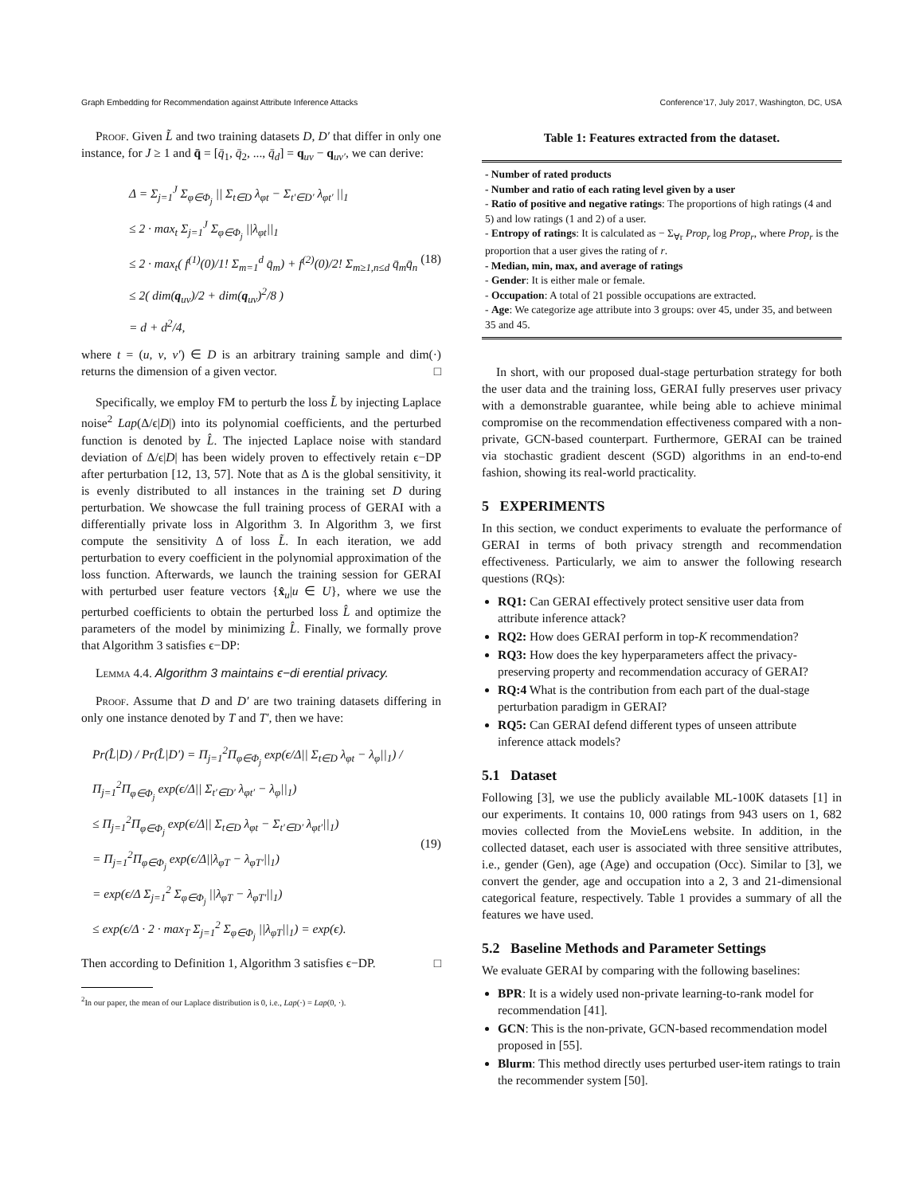Graph Embedding for Recommendation against Attribute Inference Attacks Conference’17, July 2017, Washington, DC, USA
Proof. Given L̃ and two training datasets D, D′ that differ in only one instance, for J ≥ 1 and q̄ = [q̄<sub>1</sub>, q̄<sub>2</sub>, ..., q̄<sub>d</sub>] = q<sub>uv</sub> − q<sub>uv′</sub>, we can derive:
Δ = Σ<sub>j=1</sub><sup>J</sup> Σ<sub>φ∈Φ<sub>j</sub></sub> || Σ<sub>t∈D</sub> λ<sub>φt</sub> − Σ<sub>t′∈D′</sub> λ<sub>φt′</sub> ||<sub>1</sub>
≤ 2 · max<sub>t</sub> Σ<sub>j=1</sub><sup>J</sup> Σ<sub>φ∈Φ<sub>j</sub></sub> ||λ<sub>φt</sub>||<sub>1</sub>
≤ 2 · max<sub>t</sub>( f<sup>(1)</sup>(0)/1! Σ<sub>m=1</sub><sup>d</sup> q̄<sub>m</sub>) + f<sup>(2)</sup>(0)/2! Σ<sub>m≥1,n≤d</sub> q̄<sub>m</sub>q̄<sub>n</sub>
≤ 2( dim(q<sub>uv</sub>)/2 + dim(q<sub>uv</sub>)<sup>2</sup>/8 )
= d + d<sup>2</sup>/4,
(18)
where t = (u, v, v′) ∈ D is an arbitrary training sample and dim(·) returns the dimension of a given vector. □
Specifically, we employ FM to perturb the loss L̃ by injecting Laplace noise<sup>2</sup> Lap(Δ/ϵ|D|) into its polynomial coefficients, and the perturbed function is denoted by L̂. The injected Laplace noise with standard deviation of Δ/ϵ|D| has been widely proven to effectively retain ϵ−DP after perturbation [12, 13, 57]. Note that as Δ is the global sensitivity, it is evenly distributed to all instances in the training set D during perturbation. We showcase the full training process of GERAI with a differentially private loss in Algorithm 3. In Algorithm 3, we first compute the sensitivity Δ of loss L̃. In each iteration, we add perturbation to every coefficient in the polynomial approximation of the loss function. Afterwards, we launch the training session for GERAI with perturbed user feature vectors {x̂<sub>u</sub>|u ∈ U}, where we use the perturbed coefficients to obtain the perturbed loss L̂ and optimize the parameters of the model by minimizing L̂. Finally, we formally prove that Algorithm 3 satisfies ϵ−DP:
Lemma 4.4. Algorithm 3 maintains ϵ−di erential privacy.
Proof. Assume that D and D′ are two training datasets differing in only one instance denoted by T and T′, then we have:
Pr(L̂|D) / Pr(L̂|D′) = Π<sub>j=1</sub><sup>2</sup>Π<sub>φ∈Φ<sub>j</sub></sub> exp(ϵ/Δ|| Σ<sub>t∈D</sub> λ<sub>φt</sub> − λ<sub>φ</sub>||<sub>1</sub>) / Π<sub>j=1</sub><sup>2</sup>Π<sub>φ∈Φ<sub>j</sub></sub> exp(ϵ/Δ|| Σ<sub>t′∈D′</sub> λ<sub>φt′</sub> − λ<sub>φ</sub>||<sub>1</sub>)
≤ Π<sub>j=1</sub><sup>2</sup>Π<sub>φ∈Φ<sub>j</sub></sub> exp(ϵ/Δ|| Σ<sub>t∈D</sub> λ<sub>φt</sub> − Σ<sub>t′∈D′</sub> λ<sub>φt′</sub>||<sub>1</sub>)
= Π<sub>j=1</sub><sup>2</sup>Π<sub>φ∈Φ<sub>j</sub></sub> exp(ϵ/Δ||λ<sub>φT</sub> − λ<sub>φT′</sub>||<sub>1</sub>)
= exp(ϵ/Δ Σ<sub>j=1</sub><sup>2</sup> Σ<sub>φ∈Φ<sub>j</sub></sub> ||λ<sub>φT</sub> − λ<sub>φT′</sub>||<sub>1</sub>)
≤ exp(ϵ/Δ · 2 · max<sub>T</sub> Σ<sub>j=1</sub><sup>2</sup> Σ<sub>φ∈Φ<sub>j</sub></sub> ||λ<sub>φT</sub>||<sub>1</sub>) = exp(ϵ).
(19)
Then according to Definition 1, Algorithm 3 satisfies ϵ−DP. □
<sup>2</sup> In our paper, the mean of our Laplace distribution is 0, i.e., Lap(·) = Lap(0, ·).
Table 1: Features extracted from the dataset.
| - Number of rated products |
| - Number and ratio of each rating level given by a user |
| - Ratio of positive and negative ratings : The proportions of high ratings (4 and 5) and low ratings (1 and 2) of a user. |
| - Entropy of ratings : It is calculated as − Σ<sub>∀r</sub> Prop<sub>r</sub> log Prop<sub>r</sub> , where Prop<sub>r</sub> is the proportion that a user gives the rating of r . |
| - Median, min, max, and average of ratings |
| - Gender : It is either male or female. |
| - Occupation : A total of 21 possible occupations are extracted. |
| - Age : We categorize age attribute into 3 groups: over 45, under 35, and between 35 and 45. |
In short, with our proposed dual-stage perturbation strategy for both the user data and the training loss, GERAI fully preserves user privacy with a demonstrable guarantee, while being able to achieve minimal compromise on the recommendation effectiveness compared with a non-private, GCN-based counterpart. Furthermore, GERAI can be trained via stochastic gradient descent (SGD) algorithms in an end-to-end fashion, showing its real-world practicality.
5 EXPERIMENTS
In this section, we conduct experiments to evaluate the performance of GERAI in terms of both privacy strength and recommendation effectiveness. Particularly, we aim to answer the following research questions (RQs):
RQ1: Can GERAI effectively protect sensitive user data from attribute inference attack?
RQ2: How does GERAI perform in top-K recommendation?
RQ3: How does the key hyperparameters affect the privacy-preserving property and recommendation accuracy of GERAI?
RQ:4 What is the contribution from each part of the dual-stage perturbation paradigm in GERAI?
RQ5: Can GERAI defend different types of unseen attribute inference attack models?
5.1 Dataset
Following [3], we use the publicly available ML-100K datasets [1] in our experiments. It contains 10, 000 ratings from 943 users on 1, 682 movies collected from the MovieLens website. In addition, in the collected dataset, each user is associated with three sensitive attributes, i.e., gender (Gen), age (Age) and occupation (Occ). Similar to [3], we convert the gender, age and occupation into a 2, 3 and 21-dimensional categorical feature, respectively. Table 1 provides a summary of all the features we have used.
5.2 Baseline Methods and Parameter Settings
We evaluate GERAI by comparing with the following baselines:
BPR: It is a widely used non-private learning-to-rank model for recommendation [41].
GCN: This is the non-private, GCN-based recommendation model proposed in [55].
Blurm: This method directly uses perturbed user-item ratings to train the recommender system [50].